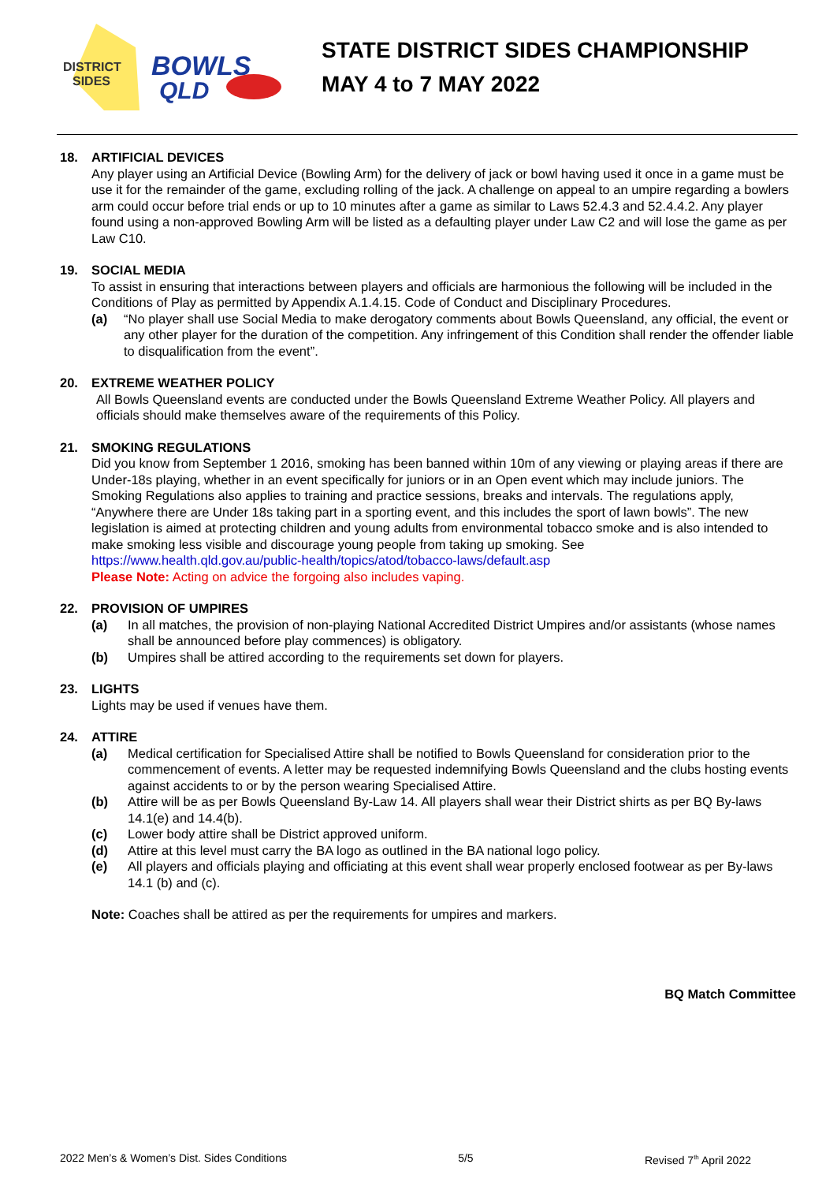DISTRICT
SIDES
BOWLS
QLD
STATE DISTRICT SIDES CHAMPIONSHIP
MAY 4 to 7 MAY 2022
18. ARTIFICIAL DEVICES
Any player using an Artificial Device (Bowling Arm) for the delivery of jack or bowl having used it once in a game must be use it for the remainder of the game, excluding rolling of the jack. A challenge on appeal to an umpire regarding a bowlers arm could occur before trial ends or up to 10 minutes after a game as similar to Laws 52.4.3 and 52.4.4.2. Any player found using a non-approved Bowling Arm will be listed as a defaulting player under Law C2 and will lose the game as per Law C10.
19. SOCIAL MEDIA
To assist in ensuring that interactions between players and officials are harmonious the following will be included in the Conditions of Play as permitted by Appendix A.1.4.15. Code of Conduct and Disciplinary Procedures.
(a) “No player shall use Social Media to make derogatory comments about Bowls Queensland, any official, the event or any other player for the duration of the competition. Any infringement of this Condition shall render the offender liable to disqualification from the event”.
20. EXTREME WEATHER POLICY
All Bowls Queensland events are conducted under the Bowls Queensland Extreme Weather Policy. All players and officials should make themselves aware of the requirements of this Policy.
21. SMOKING REGULATIONS
Did you know from September 1 2016, smoking has been banned within 10m of any viewing or playing areas if there are Under-18s playing, whether in an event specifically for juniors or in an Open event which may include juniors. The Smoking Regulations also applies to training and practice sessions, breaks and intervals. The regulations apply, “Anywhere there are Under 18s taking part in a sporting event, and this includes the sport of lawn bowls”. The new legislation is aimed at protecting children and young adults from environmental tobacco smoke and is also intended to make smoking less visible and discourage young people from taking up smoking. See https://www.health.qld.gov.au/public-health/topics/atod/tobacco-laws/default.asp
Please Note: Acting on advice the forgoing also includes vaping.
22. PROVISION OF UMPIRES
(a) In all matches, the provision of non-playing National Accredited District Umpires and/or assistants (whose names shall be announced before play commences) is obligatory.
(b) Umpires shall be attired according to the requirements set down for players.
23. LIGHTS
Lights may be used if venues have them.
24. ATTIRE
(a) Medical certification for Specialised Attire shall be notified to Bowls Queensland for consideration prior to the commencement of events. A letter may be requested indemnifying Bowls Queensland and the clubs hosting events against accidents to or by the person wearing Specialised Attire.
(b) Attire will be as per Bowls Queensland By-Law 14. All players shall wear their District shirts as per BQ By-laws 14.1(e) and 14.4(b).
(c) Lower body attire shall be District approved uniform.
(d) Attire at this level must carry the BA logo as outlined in the BA national logo policy.
(e) All players and officials playing and officiating at this event shall wear properly enclosed footwear as per By-laws 14.1 (b) and (c).
Note: Coaches shall be attired as per the requirements for umpires and markers.
BQ Match Committee
2022 Men’s & Women’s Dist. Sides Conditions 5/5 Revised 7<sup>th</sup> April 2022